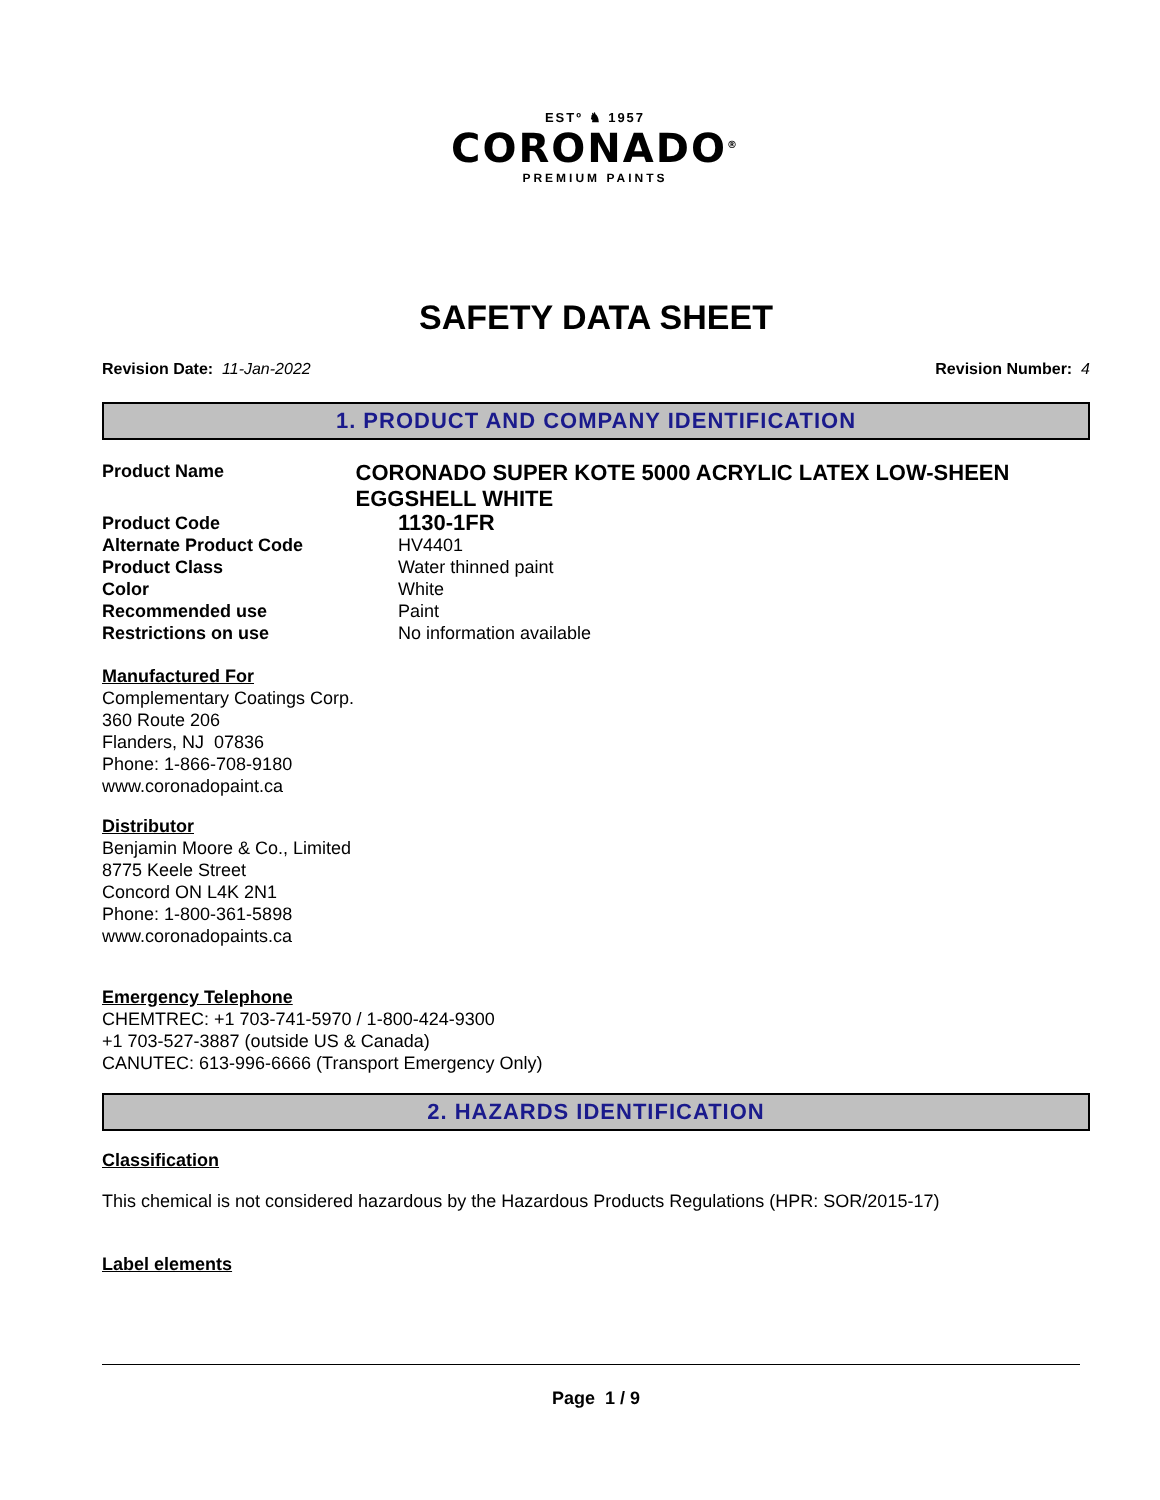ESTº ♞ 1957
CORONADO<sup>®</sup>
PREMIUM PAINTS
SAFETY DATA SHEET
Revision Date: 11-Jan-2022 Revision Number: 4
1. PRODUCT AND COMPANY IDENTIFICATION
Product Name
CORONADO SUPER KOTE 5000 ACRYLIC LATEX LOW-SHEEN EGGSHELL WHITE
Product Code
1130-1FR
Alternate Product Code HV4401
Product Class Water thinned paint
Color White
Recommended use Paint
Restrictions on use No information available
Manufactured For
Complementary Coatings Corp.
360 Route 206
Flanders, NJ 07836
Phone: 1-866-708-9180
www.coronadopaint.ca
Distributor
Benjamin Moore & Co., Limited
8775 Keele Street
Concord ON L4K 2N1
Phone: 1-800-361-5898
www.coronadopaints.ca
Emergency Telephone
CHEMTREC: +1 703-741-5970 / 1-800-424-9300
+1 703-527-3887 (outside US & Canada)
CANUTEC: 613-996-6666 (Transport Emergency Only)
2. HAZARDS IDENTIFICATION
Classification
This chemical is not considered hazardous by the Hazardous Products Regulations (HPR: SOR/2015-17)
Label elements
Page 1 / 9